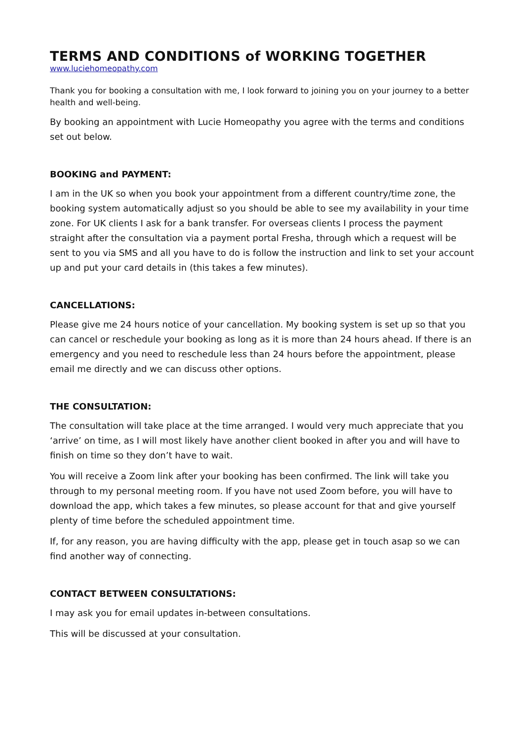TERMS AND CONDITIONS of WORKING TOGETHER
www.luciehomeopathy.com
Thank you for booking a consultation with me, I look forward to joining you on your journey to a better health and well-being.
By booking an appointment with Lucie Homeopathy you agree with the terms and conditions set out below.
BOOKING and PAYMENT:
I am in the UK so when you book your appointment from a different country/time zone, the booking system automatically adjust so you should be able to see my availability in your time zone. For UK clients I ask for a bank transfer. For overseas clients I process the payment straight after the consultation via a payment portal Fresha, through which a request will be sent to you via SMS and all you have to do is follow the instruction and link to set your account up and put your card details in (this takes a few minutes).
CANCELLATIONS:
Please give me 24 hours notice of your cancellation. My booking system is set up so that you can cancel or reschedule your booking as long as it is more than 24 hours ahead. If there is an emergency and you need to reschedule less than 24 hours before the appointment, please email me directly and we can discuss other options.
THE CONSULTATION:
The consultation will take place at the time arranged. I would very much appreciate that you ‘arrive’ on time, as I will most likely have another client booked in after you and will have to finish on time so they don’t have to wait.
You will receive a Zoom link after your booking has been confirmed. The link will take you through to my personal meeting room. If you have not used Zoom before, you will have to download the app, which takes a few minutes, so please account for that and give yourself plenty of time before the scheduled appointment time.
If, for any reason, you are having difficulty with the app, please get in touch asap so we can find another way of connecting.
CONTACT BETWEEN CONSULTATIONS:
I may ask you for email updates in-between consultations.
This will be discussed at your consultation.